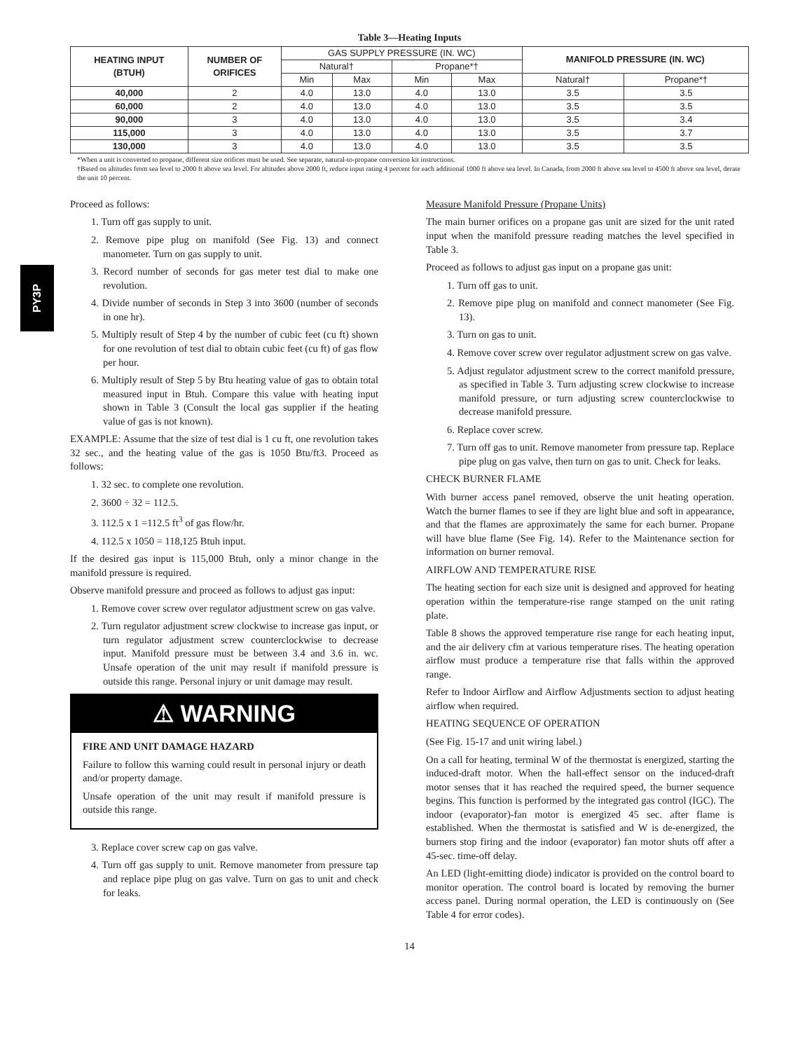PY3P
Table 3—Heating Inputs
| HEATING INPUT (BTUH) | NUMBER OF ORIFICES | GAS SUPPLY PRESSURE (IN. WC) | | | | MANIFOLD PRESSURE (IN. WC) | |
| --- | --- | --- | --- | --- | --- | --- | --- |
| | | Natural† | | Propane*† | | | |
| | | Min | Max | Min | Max | Natural† | Propane*† |
| 40,000 | 2 | 4.0 | 13.0 | 4.0 | 13.0 | 3.5 | 3.5 |
| 60,000 | 2 | 4.0 | 13.0 | 4.0 | 13.0 | 3.5 | 3.5 |
| 90,000 | 3 | 4.0 | 13.0 | 4.0 | 13.0 | 3.5 | 3.4 |
| 115,000 | 3 | 4.0 | 13.0 | 4.0 | 13.0 | 3.5 | 3.7 |
| 130,000 | 3 | 4.0 | 13.0 | 4.0 | 13.0 | 3.5 | 3.5 |
*When a unit is converted to propane, different size orifices must be used. See separate, natural-to-propane conversion kit instructions.
†Based on altitudes from sea level to 2000 ft above sea level. For altitudes above 2000 ft, reduce input rating 4 percent for each additional 1000 ft above sea level. In Canada, from 2000 ft above sea level to 4500 ft above sea level, derate the unit 10 percent.
Proceed as follows:
1. Turn off gas supply to unit.
2. Remove pipe plug on manifold (See Fig. 13) and connect manometer. Turn on gas supply to unit.
3. Record number of seconds for gas meter test dial to make one revolution.
4. Divide number of seconds in Step 3 into 3600 (number of seconds in one hr).
5. Multiply result of Step 4 by the number of cubic feet (cu ft) shown for one revolution of test dial to obtain cubic feet (cu ft) of gas flow per hour.
6. Multiply result of Step 5 by Btu heating value of gas to obtain total measured input in Btuh. Compare this value with heating input shown in Table 3 (Consult the local gas supplier if the heating value of gas is not known).
EXAMPLE: Assume that the size of test dial is 1 cu ft, one revolution takes 32 sec., and the heating value of the gas is 1050 Btu/ft3. Proceed as follows:
1. 32 sec. to complete one revolution.
2. 3600 ÷ 32 = 112.5.
3. 112.5 x 1 =112.5 ft<sup>3</sup> of gas flow/hr.
4. 112.5 x 1050 = 118,125 Btuh input.
If the desired gas input is 115,000 Btuh, only a minor change in the manifold pressure is required.
Observe manifold pressure and proceed as follows to adjust gas input:
1. Remove cover screw over regulator adjustment screw on gas valve.
2. Turn regulator adjustment screw clockwise to increase gas input, or turn regulator adjustment screw counterclockwise to decrease input. Manifold pressure must be between 3.4 and 3.6 in. wc. Unsafe operation of the unit may result if manifold pressure is outside this range. Personal injury or unit damage may result.
⚠ WARNING
FIRE AND UNIT DAMAGE HAZARD
Failure to follow this warning could result in personal injury or death and/or property damage.
Unsafe operation of the unit may result if manifold pressure is outside this range.
3. Replace cover screw cap on gas valve.
4. Turn off gas supply to unit. Remove manometer from pressure tap and replace pipe plug on gas valve. Turn on gas to unit and check for leaks.
Measure Manifold Pressure (Propane Units)
The main burner orifices on a propane gas unit are sized for the unit rated input when the manifold pressure reading matches the level specified in Table 3.
Proceed as follows to adjust gas input on a propane gas unit:
1. Turn off gas to unit.
2. Remove pipe plug on manifold and connect manometer (See Fig. 13).
3. Turn on gas to unit.
4. Remove cover screw over regulator adjustment screw on gas valve.
5. Adjust regulator adjustment screw to the correct manifold pressure, as specified in Table 3. Turn adjusting screw clockwise to increase manifold pressure, or turn adjusting screw counterclockwise to decrease manifold pressure.
6. Replace cover screw.
7. Turn off gas to unit. Remove manometer from pressure tap. Replace pipe plug on gas valve, then turn on gas to unit. Check for leaks.
CHECK BURNER FLAME
With burner access panel removed, observe the unit heating operation. Watch the burner flames to see if they are light blue and soft in appearance, and that the flames are approximately the same for each burner. Propane will have blue flame (See Fig. 14). Refer to the Maintenance section for information on burner removal.
AIRFLOW AND TEMPERATURE RISE
The heating section for each size unit is designed and approved for heating operation within the temperature-rise range stamped on the unit rating plate.
Table 8 shows the approved temperature rise range for each heating input, and the air delivery cfm at various temperature rises. The heating operation airflow must produce a temperature rise that falls within the approved range.
Refer to Indoor Airflow and Airflow Adjustments section to adjust heating airflow when required.
HEATING SEQUENCE OF OPERATION
(See Fig. 15-17 and unit wiring label.)
On a call for heating, terminal W of the thermostat is energized, starting the induced-draft motor. When the hall-effect sensor on the induced-draft motor senses that it has reached the required speed, the burner sequence begins. This function is performed by the integrated gas control (IGC). The indoor (evaporator)-fan motor is energized 45 sec. after flame is established. When the thermostat is satisfied and W is de-energized, the burners stop firing and the indoor (evaporator) fan motor shuts off after a 45-sec. time-off delay.
An LED (light-emitting diode) indicator is provided on the control board to monitor operation. The control board is located by removing the burner access panel. During normal operation, the LED is continuously on (See Table 4 for error codes).
14